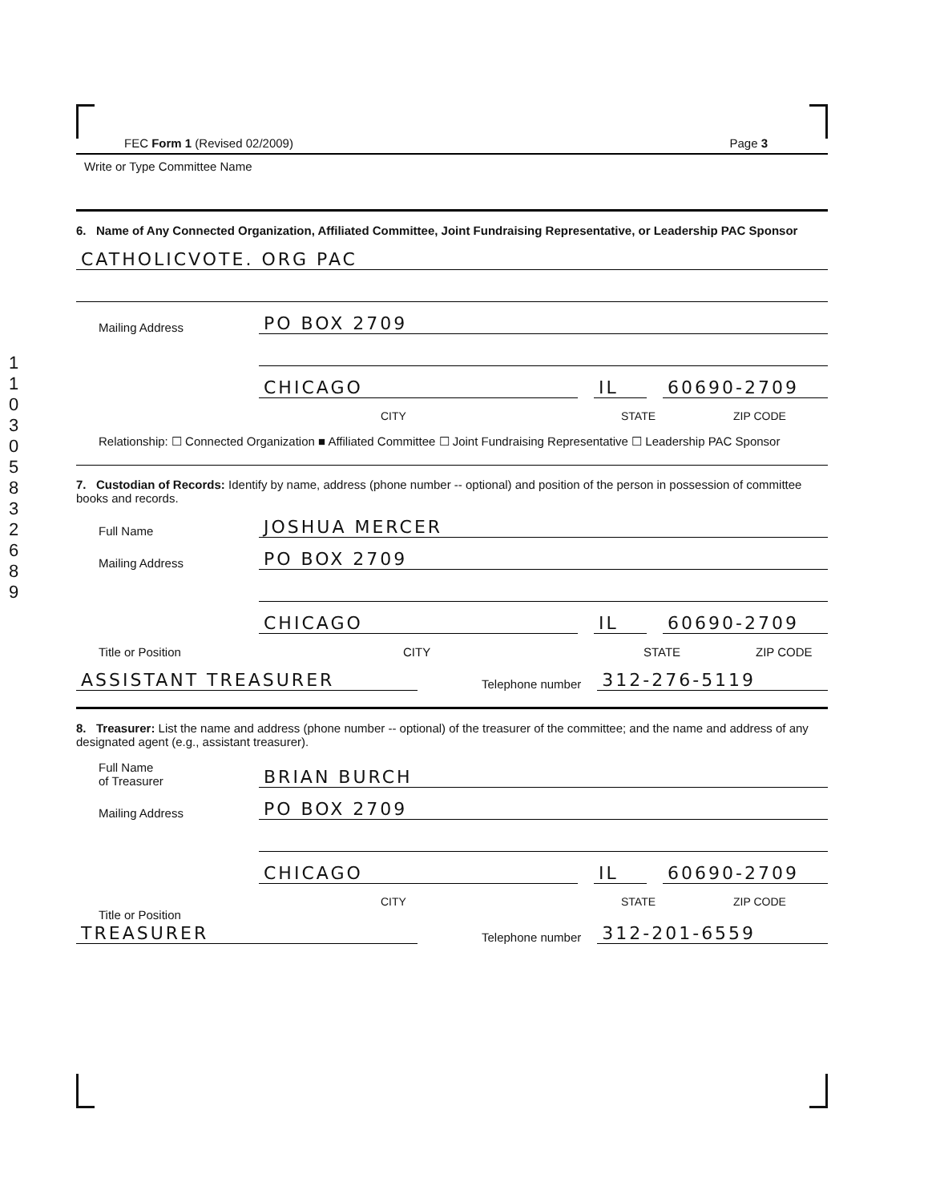1
1
0
3
0
5
8
3
2
6
8
9
FEC Form 1 (Revised 02/2009) Page 3
Write or Type Committee Name
6. Name of Any Connected Organization, Affiliated Committee, Joint Fundraising Representative, or Leadership PAC Sponsor
CATHOLICVOTE. ORG PAC
Mailing Address PO BOX 2709
CHICAGO IL 60690-2709
CITY STATE ZIP CODE
Relationship: ☐ Connected Organization ■ Affiliated Committee ☐ Joint Fundraising Representative ☐ Leadership PAC Sponsor
7. Custodian of Records: Identify by name, address (phone number -- optional) and position of the person in possession of committee books and records.
Full Name JOSHUA MERCER
Mailing Address PO BOX 2709
CHICAGO IL 60690-2709
Title or Position CITY STATE ZIP CODE
ASSISTANT TREASURER Telephone number 312-276-5119
8. Treasurer: List the name and address (phone number -- optional) of the treasurer of the committee; and the name and address of any designated agent (e.g., assistant treasurer).
Full Name
of Treasurer BRIAN BURCH
Mailing Address PO BOX 2709
CHICAGO IL 60690-2709
CITY STATE ZIP CODE
Title or Position
TREASURER Telephone number 312-201-6559